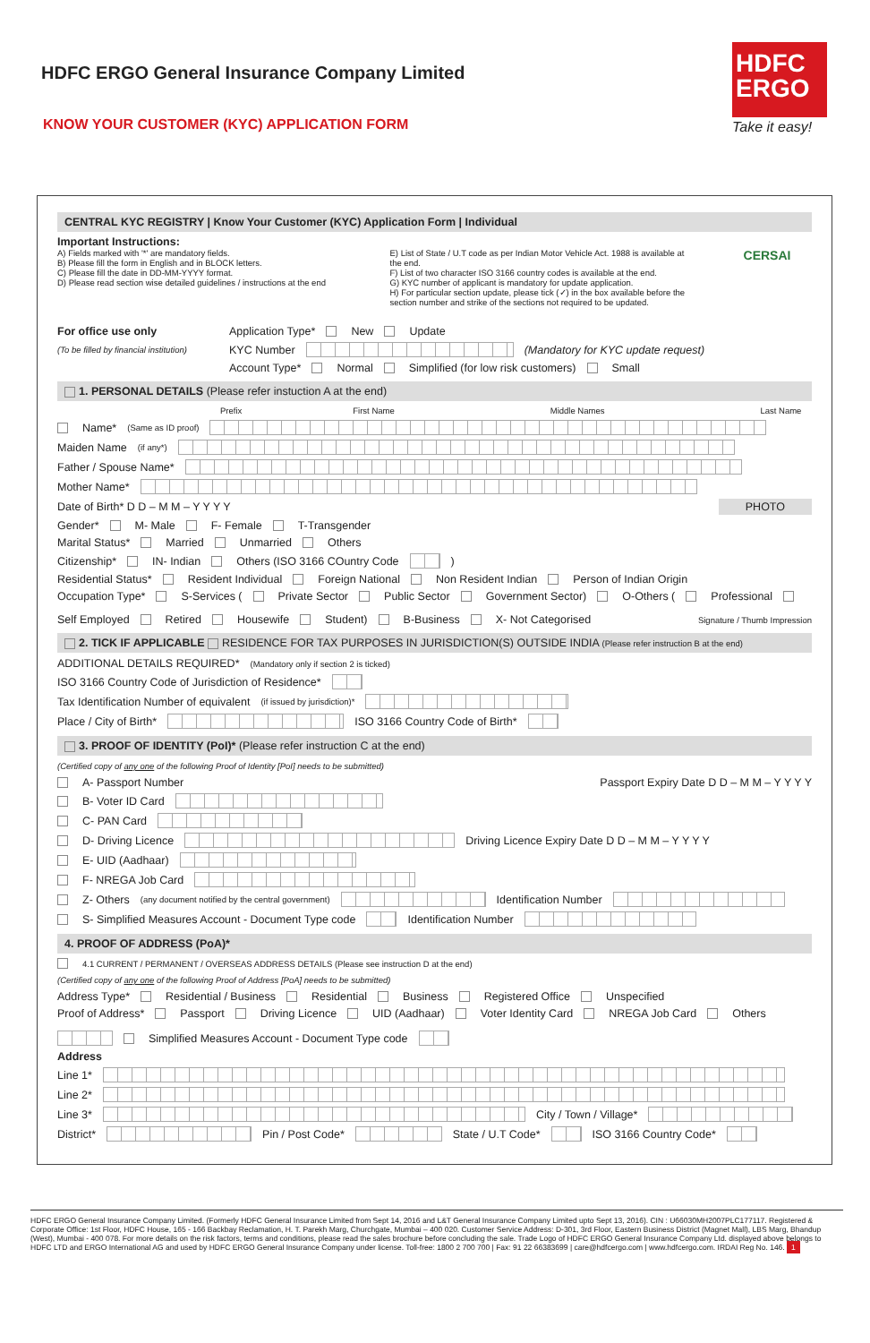HDFC ERGO General Insurance Company Limited
KNOW YOUR CUSTOMER (KYC) APPLICATION FORM
HDFC
ERGO
Take it easy!
CENTRAL KYC REGISTRY | Know Your Customer (KYC) Application Form | Individual
Important Instructions:
A) Fields marked with '*' are mandatory fields.
B) Please fill the form in English and in BLOCK letters.
C) Please fill the date in DD-MM-YYYY format.
D) Please read section wise detailed guidelines / instructions at the end
E) List of State / U.T code as per Indian Motor Vehicle Act. 1988 is available at the end.
F) List of two character ISO 3166 country codes is available at the end.
G) KYC number of applicant is mandatory for update application.
H) For particular section update, please tick (✓) in the box available before the section number and strike of the sections not required to be updated.
CERSAI
For office use only Application Type* New Update
(To be filled by financial institution) KYC Number (Mandatory for KYC update request)
Account Type* Normal Simplified (for low risk customers) Small
1. PERSONAL DETAILS (Please refer instuction A at the end)
Prefix First Name Middle Names Last Name
Name* (Same as ID proof)
Maiden Name (if any*)
Father / Spouse Name*
Mother Name*
Date of Birth* D D – M M – Y Y Y Y PHOTO
Gender* M- Male F- Female T-Transgender
Marital Status* Married Unmarried Others
Citizenship* IN- Indian Others (ISO 3166 COuntry Code )
Residential Status* Resident Individual Foreign National Non Resident Indian Person of Indian Origin
Occupation Type* S-Services ( Private Sector Public Sector Government Sector) O-Others ( Professional Self Employed Retired Housewife Student) B-Business X- Not Categorised Signature / Thumb Impression
2. TICK IF APPLICABLE RESIDENCE FOR TAX PURPOSES IN JURISDICTION(S) OUTSIDE INDIA (Please refer instruction B at the end)
ADDITIONAL DETAILS REQUIRED* (Mandatory only if section 2 is ticked)
ISO 3166 Country Code of Jurisdiction of Residence*
Tax Identification Number of equivalent (if issued by jurisdiction)*
Place / City of Birth* ISO 3166 Country Code of Birth*
3. PROOF OF IDENTITY (PoI)* (Please refer instruction C at the end)
(Certified copy of any one of the following Proof of Identity [PoI] needs to be submitted)
A- Passport Number Passport Expiry Date D D – M M – Y Y Y Y
B- Voter ID Card
C- PAN Card
D- Driving Licence Driving Licence Expiry Date D D – M M – Y Y Y Y
E- UID (Aadhaar)
F- NREGA Job Card
Z- Others (any document notified by the central government) Identification Number
S- Simplified Measures Account - Document Type code Identification Number
4. PROOF OF ADDRESS (PoA)*
4.1 CURRENT / PERMANENT / OVERSEAS ADDRESS DETAILS (Please see instruction D at the end)
(Certified copy of any one of the following Proof of Address [PoA] needs to be submitted)
Address Type* Residential / Business Residential Business Registered Office Unspecified
Proof of Address* Passport Driving Licence UID (Aadhaar) Voter Identity Card NREGA Job Card Others Simplified Measures Account - Document Type code
Address
Line 1*
Line 2*
Line 3* City / Town / Village*
District* Pin / Post Code* State / U.T Code* ISO 3166 Country Code*
HDFC ERGO General Insurance Company Limited. (Formerly HDFC General Insurance Limited from Sept 14, 2016 and L&T General Insurance Company Limited upto Sept 13, 2016). CIN : U66030MH2007PLC177117. Registered & Corporate Office: 1st Floor, HDFC House, 165 - 166 Backbay Reclamation, H. T. Parekh Marg, Churchgate, Mumbai – 400 020. Customer Service Address: D-301, 3rd Floor, Eastern Business District (Magnet Mall), LBS Marg, Bhandup (West), Mumbai - 400 078. For more details on the risk factors, terms and conditions, please read the sales brochure before concluding the sale. Trade Logo of HDFC ERGO General Insurance Company Ltd. displayed above belongs to HDFC LTD and ERGO International AG and used by HDFC ERGO General Insurance Company under license. Toll-free: 1800 2 700 700 | Fax: 91 22 66383699 | care@hdfcergo.com | www.hdfcergo.com. IRDAI Reg No. 146. 1